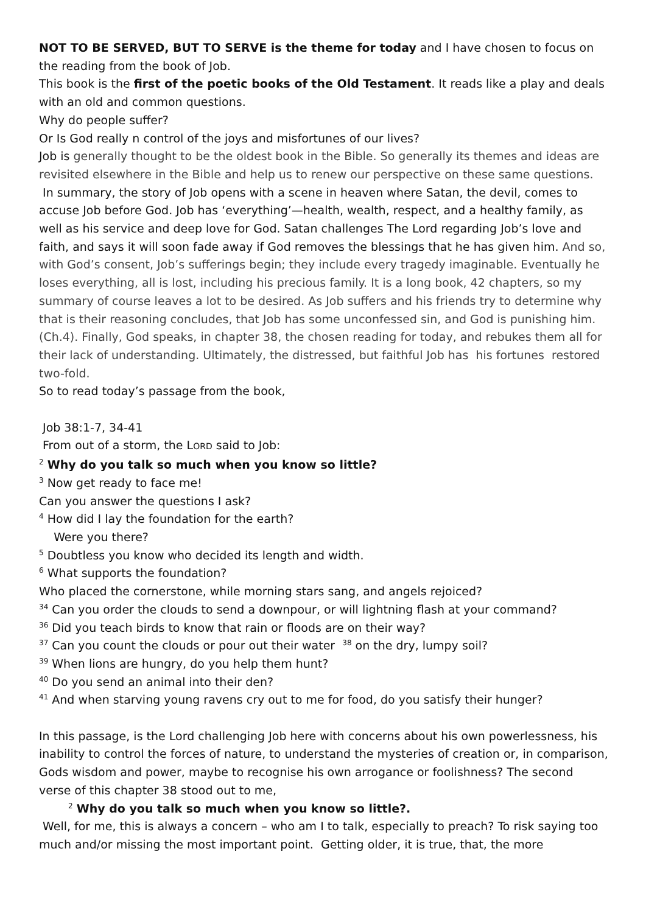NOT TO BE SERVED, BUT TO SERVE is the theme for today and I have chosen to focus on the reading from the book of Job.
This book is the first of the poetic books of the Old Testament. It reads like a play and deals with an old and common questions.
Why do people suffer?
Or Is God really n control of the joys and misfortunes of our lives?
Job is generally thought to be the oldest book in the Bible. So generally its themes and ideas are revisited elsewhere in the Bible and help us to renew our perspective on these same questions.
In summary, the story of Job opens with a scene in heaven where Satan, the devil, comes to accuse Job before God. Job has ‘everything’—health, wealth, respect, and a healthy family, as well as his service and deep love for God. Satan challenges The Lord regarding Job’s love and faith, and says it will soon fade away if God removes the blessings that he has given him. And so, with God’s consent, Job’s sufferings begin; they include every tragedy imaginable. Eventually he loses everything, all is lost, including his precious family. It is a long book, 42 chapters, so my summary of course leaves a lot to be desired. As Job suffers and his friends try to determine why that is their reasoning concludes, that Job has some unconfessed sin, and God is punishing him. (Ch.4). Finally, God speaks, in chapter 38, the chosen reading for today, and rebukes them all for their lack of understanding. Ultimately, the distressed, but faithful Job has his fortunes restored two-fold.
So to read today’s passage from the book,
Job 38:1-7, 34-41
From out of a storm, the LORD said to Job:
<sup>2</sup> Why do you talk so much when you know so little?
<sup>3</sup> Now get ready to face me!
Can you answer the questions I ask?
<sup>4</sup> How did I lay the foundation for the earth?
Were you there?
<sup>5</sup> Doubtless you know who decided its length and width.
<sup>6</sup> What supports the foundation?
Who placed the cornerstone, while morning stars sang, and angels rejoiced?
<sup>34</sup> Can you order the clouds to send a downpour, or will lightning flash at your command?
<sup>36</sup> Did you teach birds to know that rain or floods are on their way?
<sup>37</sup> Can you count the clouds or pour out their water <sup>38</sup> on the dry, lumpy soil?
<sup>39</sup> When lions are hungry, do you help them hunt?
<sup>40</sup> Do you send an animal into their den?
<sup>41</sup> And when starving young ravens cry out to me for food, do you satisfy their hunger?
In this passage, is the Lord challenging Job here with concerns about his own powerlessness, his inability to control the forces of nature, to understand the mysteries of creation or, in comparison, Gods wisdom and power, maybe to recognise his own arrogance or foolishness? The second verse of this chapter 38 stood out to me,
<sup>2</sup> Why do you talk so much when you know so little?.
Well, for me, this is always a concern – who am I to talk, especially to preach? To risk saying too much and/or missing the most important point. Getting older, it is true, that, the more